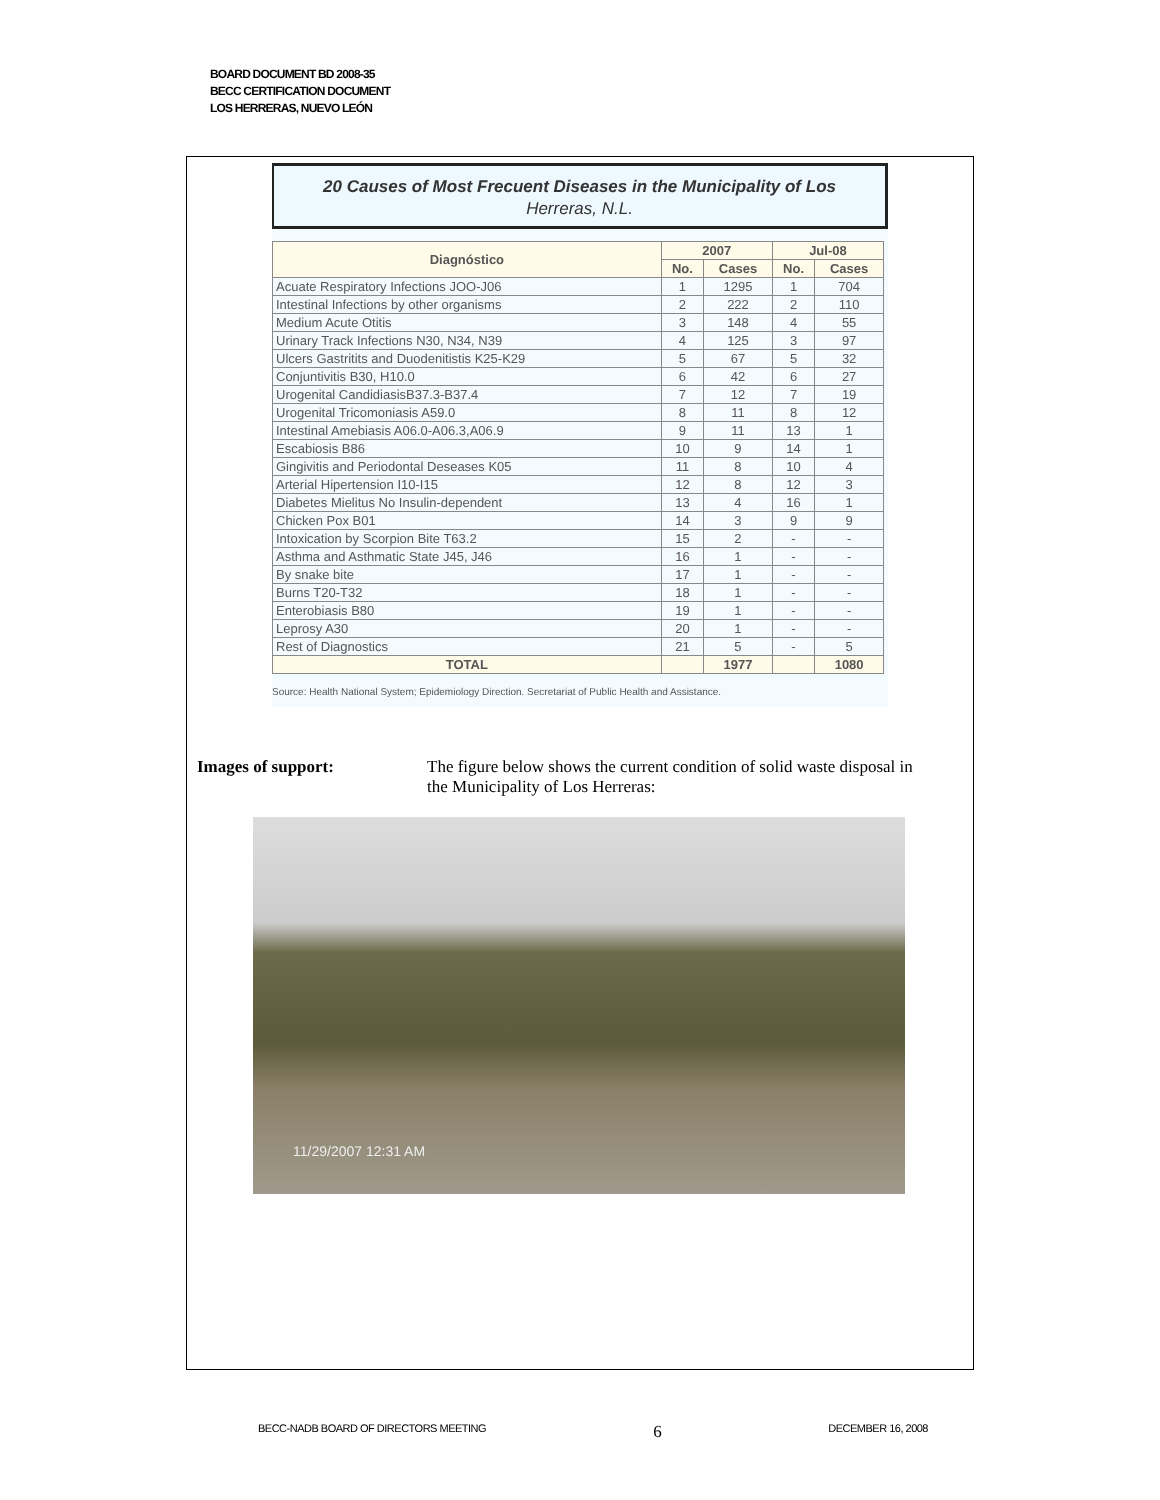BOARD DOCUMENT BD 2008-35
BECC CERTIFICATION DOCUMENT
LOS HERRERAS, NUEVO LEÓN
20 Causes of Most Frecuent Diseases in the Municipality of Los
Herreras, N.L.
| Diagnóstico | 2007 | | Jul-08 | |
| --- | --- | --- | --- | --- |
| | No. | Cases | No. | Cases |
| Acuate Respiratory Infections JOO-J06 | 1 | 1295 | 1 | 704 |
| Intestinal Infections by other organisms | 2 | 222 | 2 | 110 |
| Medium Acute Otitis | 3 | 148 | 4 | 55 |
| Urinary Track Infections N30, N34, N39 | 4 | 125 | 3 | 97 |
| Ulcers Gastritits and Duodenitistis K25-K29 | 5 | 67 | 5 | 32 |
| Conjuntivitis B30, H10.0 | 6 | 42 | 6 | 27 |
| Urogenital CandidiasisB37.3-B37.4 | 7 | 12 | 7 | 19 |
| Urogenital Tricomoniasis A59.0 | 8 | 11 | 8 | 12 |
| Intestinal Amebiasis A06.0-A06.3,A06.9 | 9 | 11 | 13 | 1 |
| Escabiosis B86 | 10 | 9 | 14 | 1 |
| Gingivitis and Periodontal Deseases K05 | 11 | 8 | 10 | 4 |
| Arterial Hipertension I10-I15 | 12 | 8 | 12 | 3 |
| Diabetes Mielitus No Insulin-dependent | 13 | 4 | 16 | 1 |
| Chicken Pox B01 | 14 | 3 | 9 | 9 |
| Intoxication by Scorpion Bite T63.2 | 15 | 2 | - | - |
| Asthma and Asthmatic State J45, J46 | 16 | 1 | - | - |
| By snake bite | 17 | 1 | - | - |
| Burns T20-T32 | 18 | 1 | - | - |
| Enterobiasis B80 | 19 | 1 | - | - |
| Leprosy A30 | 20 | 1 | - | - |
| Rest of Diagnostics | 21 | 5 | - | 5 |
| TOTAL | | 1977 | | 1080 |
Source: Health National System; Epidemiology Direction. Secretariat of Public Health and Assistance.
Images of support: The figure below shows the current condition of solid waste disposal in the Municipality of Los Herreras:
11/29/2007 12:31 AM
BECC-NADB BOARD OF DIRECTORS MEETING 6 DECEMBER 16, 2008